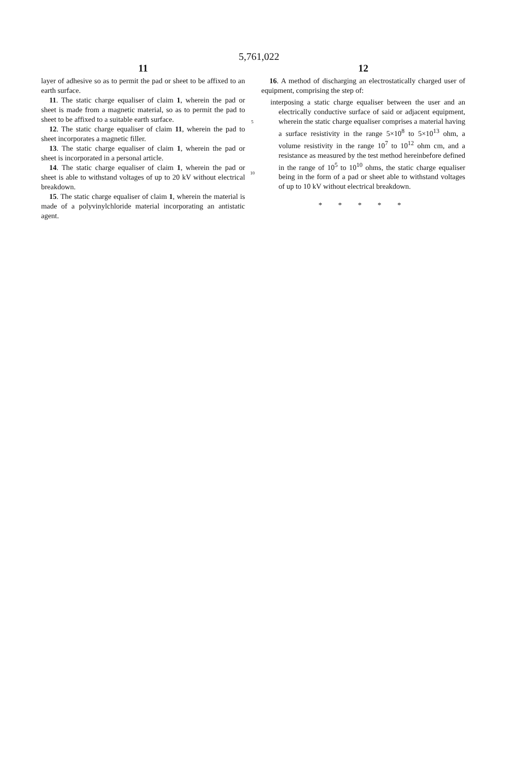5,761,022
11
layer of adhesive so as to permit the pad or sheet to be affixed to an earth surface.
11. The static charge equaliser of claim 1, wherein the pad or sheet is made from a magnetic material, so as to permit the pad to sheet to be affixed to a suitable earth surface.
12. The static charge equaliser of claim 11, wherein the pad to sheet incorporates a magnetic filler.
13. The static charge equaliser of claim 1, wherein the pad or sheet is incorporated in a personal article.
14. The static charge equaliser of claim 1, wherein the pad or sheet is able to withstand voltages of up to 20 kV without electrical breakdown.
15. The static charge equaliser of claim 1, wherein the material is made of a polyvinylchloride material incorporating an antistatic agent.
5
10
12
16. A method of discharging an electrostatically charged user of equipment, comprising the step of:
interposing a static charge equaliser between the user and an electrically conductive surface of said or adjacent equipment, wherein the static charge equaliser comprises a material having a surface resistivity in the range 5×10<sup>8</sup> to 5×10<sup>13</sup> ohm, a volume resistivity in the range 10<sup>7</sup> to 10<sup>12</sup> ohm cm, and a resistance as measured by the test method hereinbefore defined in the range of 10<sup>5</sup> to 10<sup>10</sup> ohms, the static charge equaliser being in the form of a pad or sheet able to withstand voltages of up to 10 kV without electrical breakdown.
* * * * *